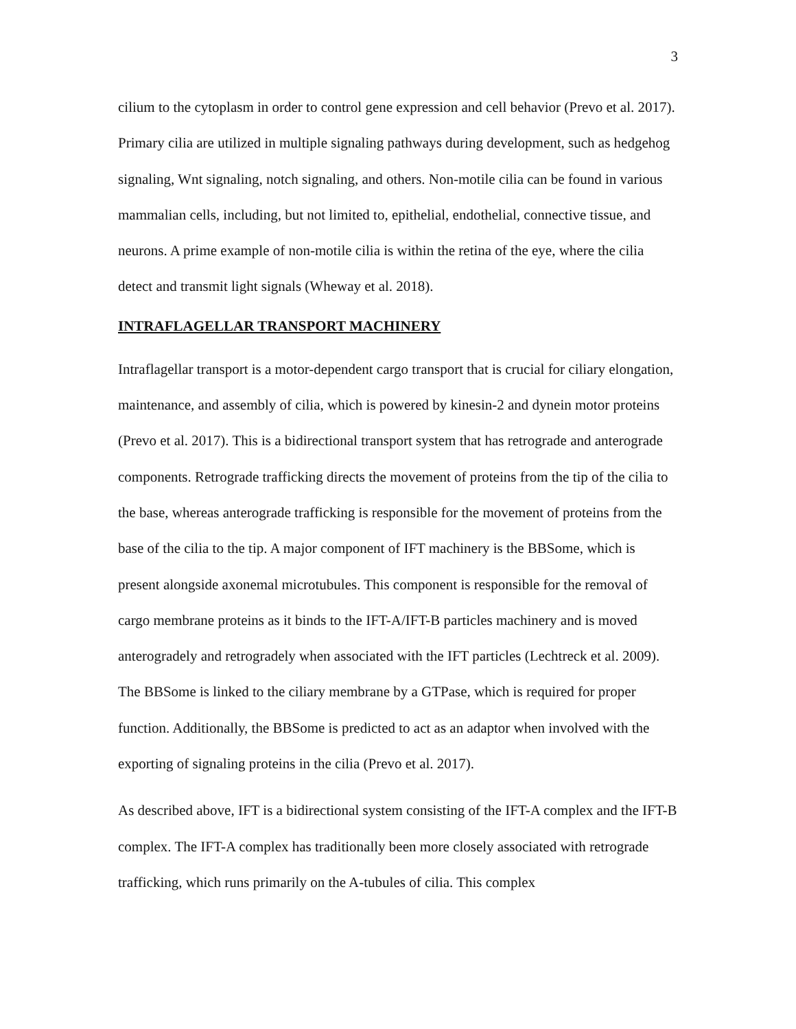3
cilium to the cytoplasm in order to control gene expression and cell behavior (Prevo et al. 2017). Primary cilia are utilized in multiple signaling pathways during development, such as hedgehog signaling, Wnt signaling, notch signaling, and others. Non-motile cilia can be found in various mammalian cells, including, but not limited to, epithelial, endothelial, connective tissue, and neurons. A prime example of non-motile cilia is within the retina of the eye, where the cilia detect and transmit light signals (Wheway et al. 2018).
INTRAFLAGELLAR TRANSPORT MACHINERY
Intraflagellar transport is a motor-dependent cargo transport that is crucial for ciliary elongation, maintenance, and assembly of cilia, which is powered by kinesin-2 and dynein motor proteins (Prevo et al. 2017). This is a bidirectional transport system that has retrograde and anterograde components. Retrograde trafficking directs the movement of proteins from the tip of the cilia to the base, whereas anterograde trafficking is responsible for the movement of proteins from the base of the cilia to the tip. A major component of IFT machinery is the BBSome, which is present alongside axonemal microtubules. This component is responsible for the removal of cargo membrane proteins as it binds to the IFT-A/IFT-B particles machinery and is moved anterogradely and retrogradely when associated with the IFT particles (Lechtreck et al. 2009). The BBSome is linked to the ciliary membrane by a GTPase, which is required for proper function. Additionally, the BBSome is predicted to act as an adaptor when involved with the exporting of signaling proteins in the cilia (Prevo et al. 2017).
As described above, IFT is a bidirectional system consisting of the IFT-A complex and the IFT-B complex. The IFT-A complex has traditionally been more closely associated with retrograde trafficking, which runs primarily on the A-tubules of cilia. This complex